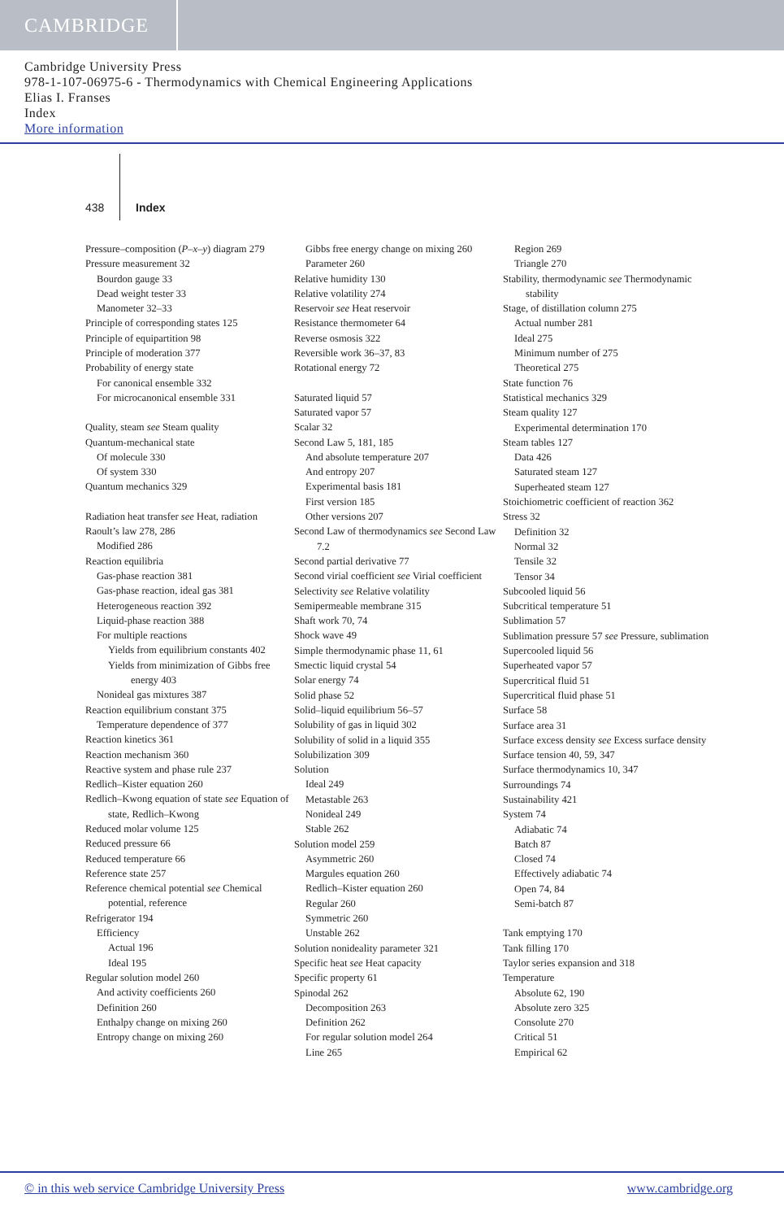CAMBRIDGE
Cambridge University Press
978-1-107-06975-6 - Thermodynamics with Chemical Engineering Applications
Elias I. Franses
Index
More information
438 Index
Pressure–composition (P–x–y) diagram 279
Pressure measurement 32
Bourdon gauge 33
Dead weight tester 33
Manometer 32–33
Principle of corresponding states 125
Principle of equipartition 98
Principle of moderation 377
Probability of energy state
For canonical ensemble 332
For microcanonical ensemble 331
Quality, steam see Steam quality
Quantum-mechanical state
Of molecule 330
Of system 330
Quantum mechanics 329
Radiation heat transfer see Heat, radiation
Raoult’s law 278, 286
Modified 286
Reaction equilibria
Gas-phase reaction 381
Gas-phase reaction, ideal gas 381
Heterogeneous reaction 392
Liquid-phase reaction 388
For multiple reactions
Yields from equilibrium constants 402
Yields from minimization of Gibbs free energy 403
Nonideal gas mixtures 387
Reaction equilibrium constant 375
Temperature dependence of 377
Reaction kinetics 361
Reaction mechanism 360
Reactive system and phase rule 237
Redlich–Kister equation 260
Redlich–Kwong equation of state see Equation of state, Redlich–Kwong
Reduced molar volume 125
Reduced pressure 66
Reduced temperature 66
Reference state 257
Reference chemical potential see Chemical potential, reference
Refrigerator 194
Efficiency
Actual 196
Ideal 195
Regular solution model 260
And activity coefficients 260
Definition 260
Enthalpy change on mixing 260
Entropy change on mixing 260
Gibbs free energy change on mixing 260
Parameter 260
Relative humidity 130
Relative volatility 274
Reservoir see Heat reservoir
Resistance thermometer 64
Reverse osmosis 322
Reversible work 36–37, 83
Rotational energy 72
Saturated liquid 57
Saturated vapor 57
Scalar 32
Second Law 5, 181, 185
And absolute temperature 207
And entropy 207
Experimental basis 181
First version 185
Other versions 207
Second Law of thermodynamics see Second Law 7.2
Second partial derivative 77
Second virial coefficient see Virial coefficient
Selectivity see Relative volatility
Semipermeable membrane 315
Shaft work 70, 74
Shock wave 49
Simple thermodynamic phase 11, 61
Smectic liquid crystal 54
Solar energy 74
Solid phase 52
Solid–liquid equilibrium 56–57
Solubility of gas in liquid 302
Solubility of solid in a liquid 355
Solubilization 309
Solution
Ideal 249
Metastable 263
Nonideal 249
Stable 262
Solution model 259
Asymmetric 260
Margules equation 260
Redlich–Kister equation 260
Regular 260
Symmetric 260
Unstable 262
Solution nonideality parameter 321
Specific heat see Heat capacity
Specific property 61
Spinodal 262
Decomposition 263
Definition 262
For regular solution model 264
Line 265
Region 269
Triangle 270
Stability, thermodynamic see Thermodynamic stability
Stage, of distillation column 275
Actual number 281
Ideal 275
Minimum number of 275
Theoretical 275
State function 76
Statistical mechanics 329
Steam quality 127
Experimental determination 170
Steam tables 127
Data 426
Saturated steam 127
Superheated steam 127
Stoichiometric coefficient of reaction 362
Stress 32
Definition 32
Normal 32
Tensile 32
Tensor 34
Subcooled liquid 56
Subcritical temperature 51
Sublimation 57
Sublimation pressure 57 see Pressure, sublimation
Supercooled liquid 56
Superheated vapor 57
Supercritical fluid 51
Supercritical fluid phase 51
Surface 58
Surface area 31
Surface excess density see Excess surface density
Surface tension 40, 59, 347
Surface thermodynamics 10, 347
Surroundings 74
Sustainability 421
System 74
Adiabatic 74
Batch 87
Closed 74
Effectively adiabatic 74
Open 74, 84
Semi-batch 87
Tank emptying 170
Tank filling 170
Taylor series expansion and 318
Temperature
Absolute 62, 190
Absolute zero 325
Consolute 270
Critical 51
Empirical 62
© in this web service Cambridge University Press www.cambridge.org